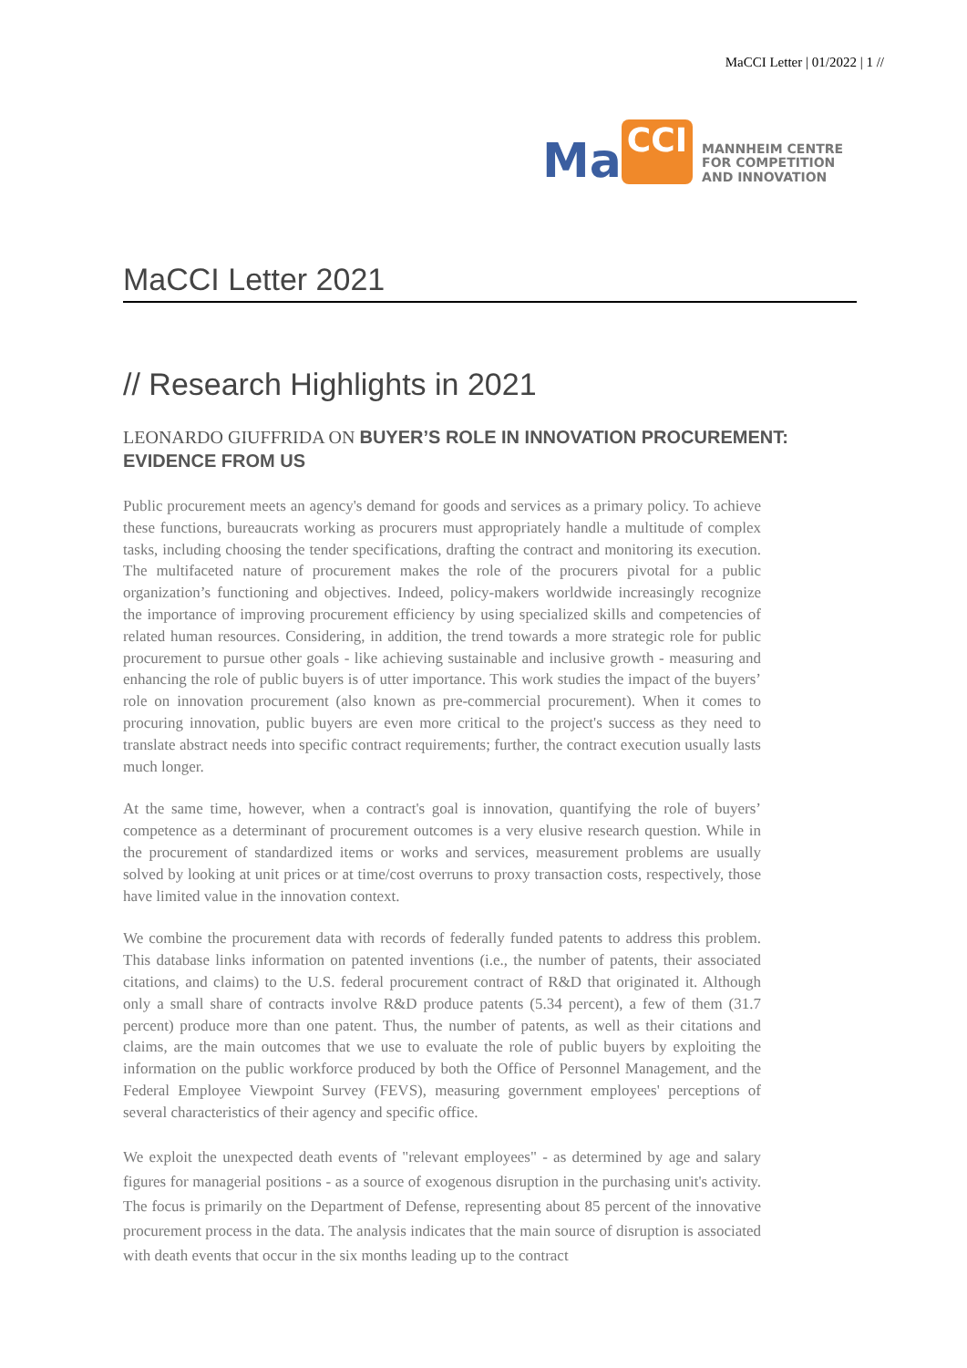MaCCI Letter | 01/2022 | 1 //
Ma CCI MANNHEIM CENTRE
FOR COMPETITION
AND INNOVATION
MaCCI Letter 2021
// Research Highlights in 2021
LEONARDO GIUFFRIDA ON BUYER’S ROLE IN INNOVATION PROCUREMENT: EVIDENCE FROM US
Public procurement meets an agency's demand for goods and services as a primary policy. To achieve these functions, bureaucrats working as procurers must appropriately handle a multitude of complex tasks, including choosing the tender specifications, drafting the contract and monitoring its execution. The multifaceted nature of procurement makes the role of the procurers pivotal for a public organization’s functioning and objectives. Indeed, policy-makers worldwide increasingly recognize the importance of improving procurement efficiency by using specialized skills and competencies of related human resources. Considering, in addition, the trend towards a more strategic role for public procurement to pursue other goals - like achieving sustainable and inclusive growth - measuring and enhancing the role of public buyers is of utter importance. This work studies the impact of the buyers’ role on innovation procurement (also known as pre-commercial procurement). When it comes to procuring innovation, public buyers are even more critical to the project's success as they need to translate abstract needs into specific contract requirements; further, the contract execution usually lasts much longer.
At the same time, however, when a contract's goal is innovation, quantifying the role of buyers’ competence as a determinant of procurement outcomes is a very elusive research question. While in the procurement of standardized items or works and services, measurement problems are usually solved by looking at unit prices or at time/cost overruns to proxy transaction costs, respectively, those have limited value in the innovation context.
We combine the procurement data with records of federally funded patents to address this problem. This database links information on patented inventions (i.e., the number of patents, their associated citations, and claims) to the U.S. federal procurement contract of R&D that originated it. Although only a small share of contracts involve R&D produce patents (5.34 percent), a few of them (31.7 percent) produce more than one patent. Thus, the number of patents, as well as their citations and claims, are the main outcomes that we use to evaluate the role of public buyers by exploiting the information on the public workforce produced by both the Office of Personnel Management, and the Federal Employee Viewpoint Survey (FEVS), measuring government employees' perceptions of several characteristics of their agency and specific office.
We exploit the unexpected death events of "relevant employees" - as determined by age and salary figures for managerial positions - as a source of exogenous disruption in the purchasing unit's activity. The focus is primarily on the Department of Defense, representing about 85 percent of the innovative procurement process in the data. The analysis indicates that the main source of disruption is associated with death events that occur in the six months leading up to the contract